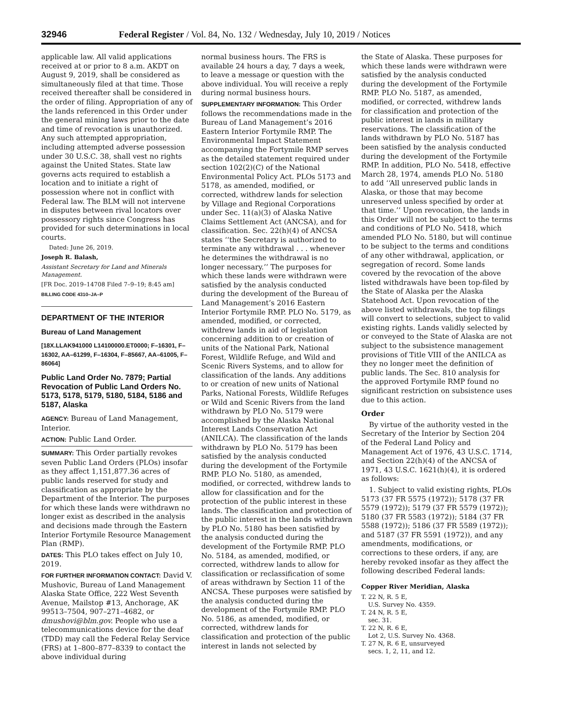32946 Federal Register / Vol. 84, No. 132 / Wednesday, July 10, 2019 / Notices
applicable law. All valid applications received at or prior to 8 a.m. AKDT on August 9, 2019, shall be considered as simultaneously filed at that time. Those received thereafter shall be considered in the order of filing. Appropriation of any of the lands referenced in this Order under the general mining laws prior to the date and time of revocation is unauthorized. Any such attempted appropriation, including attempted adverse possession under 30 U.S.C. 38, shall vest no rights against the United States. State law governs acts required to establish a location and to initiate a right of possession where not in conflict with Federal law. The BLM will not intervene in disputes between rival locators over possessory rights since Congress has provided for such determinations in local courts.
Dated: June 26, 2019.
Joseph R. Balash,
Assistant Secretary for Land and Minerals Management.
[FR Doc. 2019–14708 Filed 7–9–19; 8:45 am]
BILLING CODE 4310–JA–P
DEPARTMENT OF THE INTERIOR
Bureau of Land Management
[18X.LLAK941000 L14100000.ET0000; F–16301, F–16302, AA–61299, F–16304, F–85667, AA–61005, F–86064]
Public Land Order No. 7879; Partial Revocation of Public Land Orders No. 5173, 5178, 5179, 5180, 5184, 5186 and 5187, Alaska
AGENCY: Bureau of Land Management, Interior.
ACTION: Public Land Order.
SUMMARY: This Order partially revokes seven Public Land Orders (PLOs) insofar as they affect 1,151,877.36 acres of public lands reserved for study and classification as appropriate by the Department of the Interior. The purposes for which these lands were withdrawn no longer exist as described in the analysis and decisions made through the Eastern Interior Fortymile Resource Management Plan (RMP).
DATES: This PLO takes effect on July 10, 2019.
FOR FURTHER INFORMATION CONTACT: David V. Mushovic, Bureau of Land Management Alaska State Office, 222 West Seventh Avenue, Mailstop #13, Anchorage, AK 99513–7504, 907–271–4682, or dmushovi@blm.gov. People who use a telecommunications device for the deaf (TDD) may call the Federal Relay Service (FRS) at 1–800–877–8339 to contact the above individual during
normal business hours. The FRS is available 24 hours a day, 7 days a week, to leave a message or question with the above individual. You will receive a reply during normal business hours.
SUPPLEMENTARY INFORMATION: This Order follows the recommendations made in the Bureau of Land Management’s 2016 Eastern Interior Fortymile RMP. The Environmental Impact Statement accompanying the Fortymile RMP serves as the detailed statement required under section 102(2)(C) of the National Environmental Policy Act. PLOs 5173 and 5178, as amended, modified, or corrected, withdrew lands for selection by Village and Regional Corporations under Sec. 11(a)(3) of Alaska Native Claims Settlement Act (ANCSA), and for classification. Sec. 22(h)(4) of ANCSA states ‘‘the Secretary is authorized to terminate any withdrawal . . . whenever he determines the withdrawal is no longer necessary.’’ The purposes for which these lands were withdrawn were satisfied by the analysis conducted during the development of the Bureau of Land Management’s 2016 Eastern Interior Fortymile RMP. PLO No. 5179, as amended, modified, or corrected, withdrew lands in aid of legislation concerning addition to or creation of units of the National Park, National Forest, Wildlife Refuge, and Wild and Scenic Rivers Systems, and to allow for classification of the lands. Any additions to or creation of new units of National Parks, National Forests, Wildlife Refuges or Wild and Scenic Rivers from the land withdrawn by PLO No. 5179 were accomplished by the Alaska National Interest Lands Conservation Act (ANILCA). The classification of the lands withdrawn by PLO No. 5179 has been satisfied by the analysis conducted during the development of the Fortymile RMP. PLO No. 5180, as amended, modified, or corrected, withdrew lands to allow for classification and for the protection of the public interest in these lands. The classification and protection of the public interest in the lands withdrawn by PLO No. 5180 has been satisfied by the analysis conducted during the development of the Fortymile RMP. PLO No. 5184, as amended, modified, or corrected, withdrew lands to allow for classification or reclassification of some of areas withdrawn by Section 11 of the ANCSA. These purposes were satisfied by the analysis conducted during the development of the Fortymile RMP. PLO No. 5186, as amended, modified, or corrected, withdrew lands for classification and protection of the public interest in lands not selected by
the State of Alaska. These purposes for which these lands were withdrawn were satisfied by the analysis conducted during the development of the Fortymile RMP. PLO No. 5187, as amended, modified, or corrected, withdrew lands for classification and protection of the public interest in lands in military reservations. The classification of the lands withdrawn by PLO No. 5187 has been satisfied by the analysis conducted during the development of the Fortymile RMP. In addition, PLO No. 5418, effective March 28, 1974, amends PLO No. 5180 to add ‘‘All unreserved public lands in Alaska, or those that may become unreserved unless specified by order at that time.’’ Upon revocation, the lands in this Order will not be subject to the terms and conditions of PLO No. 5418, which amended PLO No. 5180, but will continue to be subject to the terms and conditions of any other withdrawal, application, or segregation of record. Some lands covered by the revocation of the above listed withdrawals have been top-filed by the State of Alaska per the Alaska Statehood Act. Upon revocation of the above listed withdrawals, the top filings will convert to selections, subject to valid existing rights. Lands validly selected by or conveyed to the State of Alaska are not subject to the subsistence management provisions of Title VIII of the ANILCA as they no longer meet the definition of public lands. The Sec. 810 analysis for the approved Fortymile RMP found no significant restriction on subsistence uses due to this action.
Order
By virtue of the authority vested in the Secretary of the Interior by Section 204 of the Federal Land Policy and Management Act of 1976, 43 U.S.C. 1714, and Section 22(h)(4) of the ANCSA of 1971, 43 U.S.C. 1621(h)(4), it is ordered as follows:
1. Subject to valid existing rights, PLOs 5173 (37 FR 5575 (1972)); 5178 (37 FR 5579 (1972)); 5179 (37 FR 5579 (1972)); 5180 (37 FR 5583 (1972)); 5184 (37 FR 5588 (1972)); 5186 (37 FR 5589 (1972)); and 5187 (37 FR 5591 (1972)), and any amendments, modifications, or corrections to these orders, if any, are hereby revoked insofar as they affect the following described Federal lands:
Copper River Meridian, Alaska
T. 22 N, R. 5 E,
U.S. Survey No. 4359.
T. 24 N, R. 5 E,
sec. 31.
T. 22 N, R. 6 E,
Lot 2, U.S. Survey No. 4368.
T. 27 N, R. 6 E, unsurveyed
secs. 1, 2, 11, and 12.